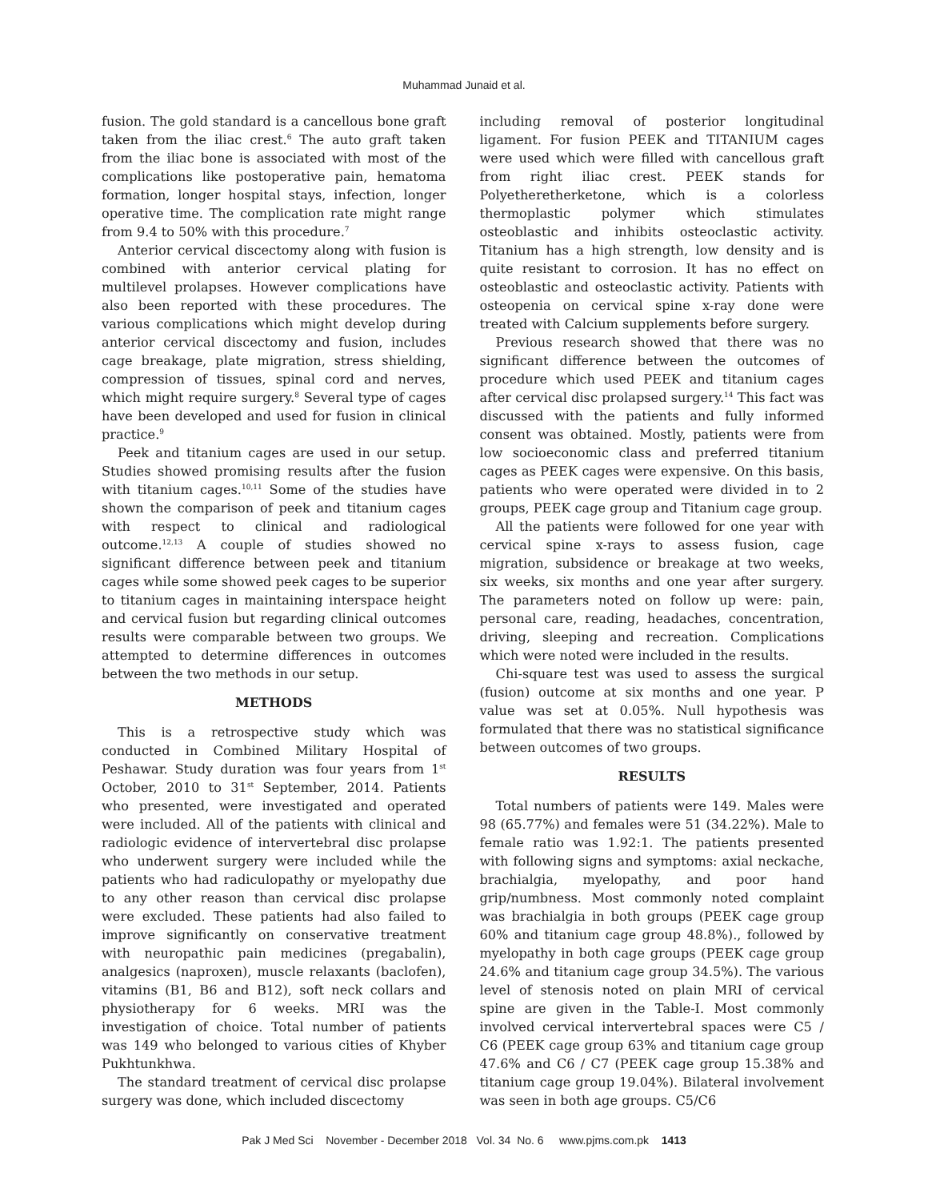Muhammad Junaid et al.
fusion. The gold standard is a cancellous bone graft taken from the iliac crest.<sup>6</sup> The auto graft taken from the iliac bone is associated with most of the complications like postoperative pain, hematoma formation, longer hospital stays, infection, longer operative time. The complication rate might range from 9.4 to 50% with this procedure.<sup>7</sup>
Anterior cervical discectomy along with fusion is combined with anterior cervical plating for multilevel prolapses. However complications have also been reported with these procedures. The various complications which might develop during anterior cervical discectomy and fusion, includes cage breakage, plate migration, stress shielding, compression of tissues, spinal cord and nerves, which might require surgery.<sup>8</sup> Several type of cages have been developed and used for fusion in clinical practice.<sup>9</sup>
Peek and titanium cages are used in our setup. Studies showed promising results after the fusion with titanium cages.<sup>10,11</sup> Some of the studies have shown the comparison of peek and titanium cages with respect to clinical and radiological outcome.<sup>12,13</sup> A couple of studies showed no significant difference between peek and titanium cages while some showed peek cages to be superior to titanium cages in maintaining interspace height and cervical fusion but regarding clinical outcomes results were comparable between two groups. We attempted to determine differences in outcomes between the two methods in our setup.
METHODS
This is a retrospective study which was conducted in Combined Military Hospital of Peshawar. Study duration was four years from 1<sup>st</sup> October, 2010 to 31<sup>st</sup> September, 2014. Patients who presented, were investigated and operated were included. All of the patients with clinical and radiologic evidence of intervertebral disc prolapse who underwent surgery were included while the patients who had radiculopathy or myelopathy due to any other reason than cervical disc prolapse were excluded. These patients had also failed to improve significantly on conservative treatment with neuropathic pain medicines (pregabalin), analgesics (naproxen), muscle relaxants (baclofen), vitamins (B1, B6 and B12), soft neck collars and physiotherapy for 6 weeks. MRI was the investigation of choice. Total number of patients was 149 who belonged to various cities of Khyber Pukhtunkhwa.
The standard treatment of cervical disc prolapse surgery was done, which included discectomy
including removal of posterior longitudinal ligament. For fusion PEEK and TITANIUM cages were used which were filled with cancellous graft from right iliac crest. PEEK stands for Polyetheretherketone, which is a colorless thermoplastic polymer which stimulates osteoblastic and inhibits osteoclastic activity. Titanium has a high strength, low density and is quite resistant to corrosion. It has no effect on osteoblastic and osteoclastic activity. Patients with osteopenia on cervical spine x-ray done were treated with Calcium supplements before surgery.
Previous research showed that there was no significant difference between the outcomes of procedure which used PEEK and titanium cages after cervical disc prolapsed surgery.<sup>14</sup> This fact was discussed with the patients and fully informed consent was obtained. Mostly, patients were from low socioeconomic class and preferred titanium cages as PEEK cages were expensive. On this basis, patients who were operated were divided in to 2 groups, PEEK cage group and Titanium cage group.
All the patients were followed for one year with cervical spine x-rays to assess fusion, cage migration, subsidence or breakage at two weeks, six weeks, six months and one year after surgery. The parameters noted on follow up were: pain, personal care, reading, headaches, concentration, driving, sleeping and recreation. Complications which were noted were included in the results.
Chi-square test was used to assess the surgical (fusion) outcome at six months and one year. P value was set at 0.05%. Null hypothesis was formulated that there was no statistical significance between outcomes of two groups.
RESULTS
Total numbers of patients were 149. Males were 98 (65.77%) and females were 51 (34.22%). Male to female ratio was 1.92:1. The patients presented with following signs and symptoms: axial neckache, brachialgia, myelopathy, and poor hand grip/numbness. Most commonly noted complaint was brachialgia in both groups (PEEK cage group 60% and titanium cage group 48.8%)., followed by myelopathy in both cage groups (PEEK cage group 24.6% and titanium cage group 34.5%). The various level of stenosis noted on plain MRI of cervical spine are given in the Table-I. Most commonly involved cervical intervertebral spaces were C5 / C6 (PEEK cage group 63% and titanium cage group 47.6% and C6 / C7 (PEEK cage group 15.38% and titanium cage group 19.04%). Bilateral involvement was seen in both age groups. C5/C6
Pak J Med Sci November - December 2018 Vol. 34 No. 6 www.pjms.com.pk 1413